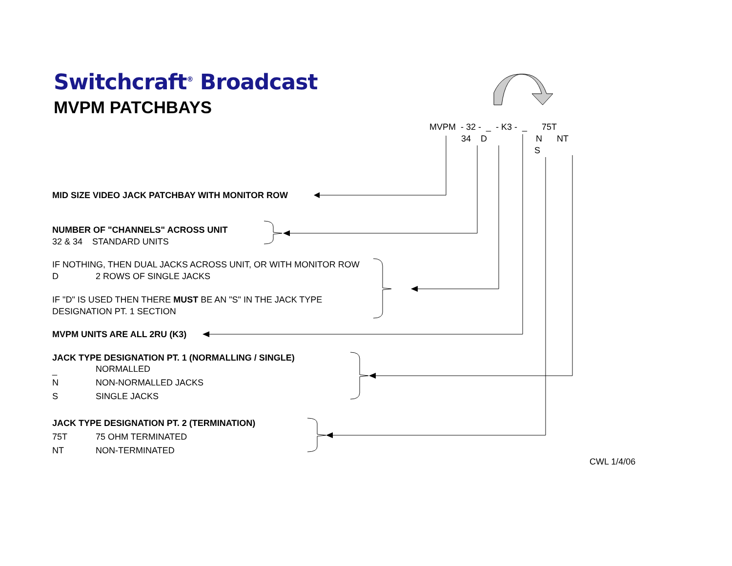Switchcraft<sup>®</sup> Broadcast
MVPM PATCHBAYS
MVPM - 32 - _ - K3 - _ 75T
34 D N NT
S
MID SIZE VIDEO JACK PATCHBAY WITH MONITOR ROW
NUMBER OF "CHANNELS" ACROSS UNIT
32 & 34 STANDARD UNITS
IF NOTHING, THEN DUAL JACKS ACROSS UNIT, OR WITH MONITOR ROW
D 2 ROWS OF SINGLE JACKS
IF "D" IS USED THEN THERE MUST BE AN "S" IN THE JACK TYPE
DESIGNATION PT. 1 SECTION
MVPM UNITS ARE ALL 2RU (K3)
JACK TYPE DESIGNATION PT. 1 (NORMALLING / SINGLE)
_ NORMALLED
N NON-NORMALLED JACKS
S SINGLE JACKS
JACK TYPE DESIGNATION PT. 2 (TERMINATION)
75T 75 OHM TERMINATED
NT NON-TERMINATED
CWL 1/4/06